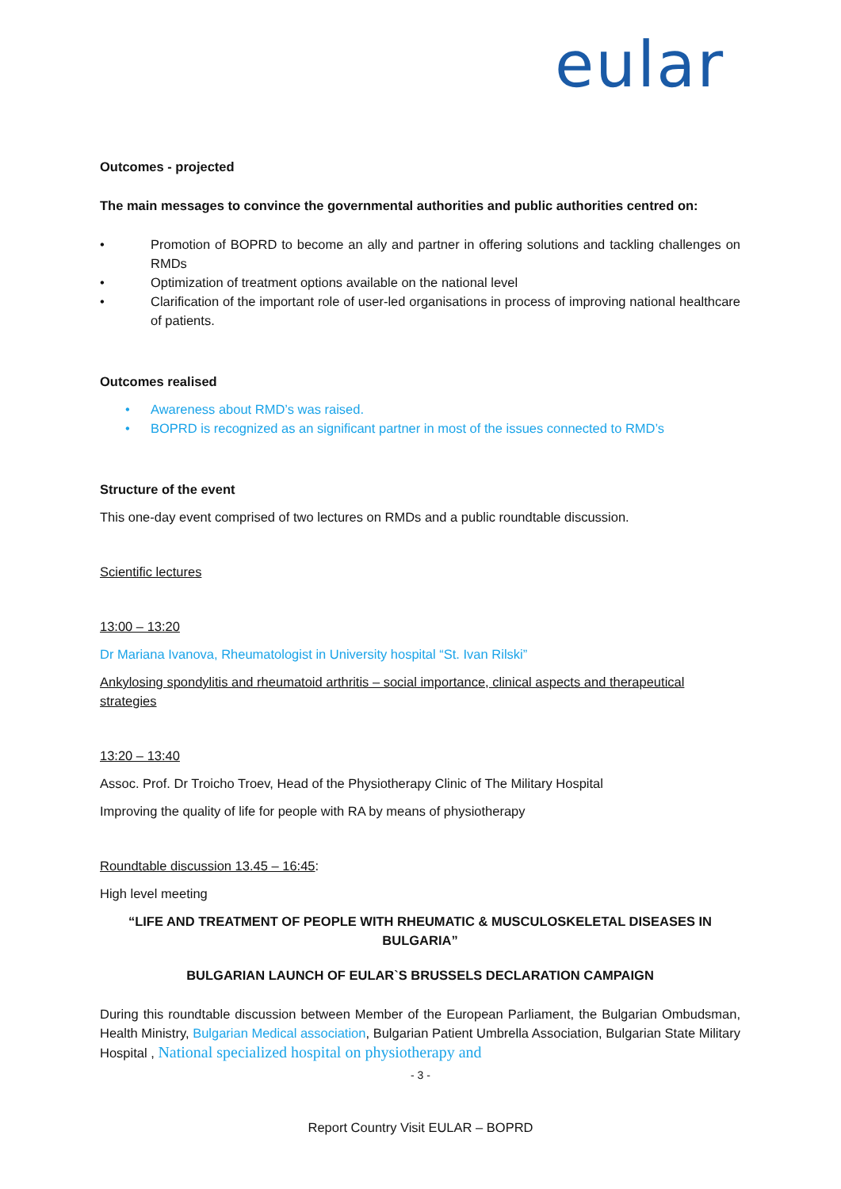eular
Outcomes - projected
The main messages to convince the governmental authorities and public authorities centred on:
• Promotion of BOPRD to become an ally and partner in offering solutions and tackling challenges on RMDs
• Optimization of treatment options available on the national level
• Clarification of the important role of user-led organisations in process of improving national healthcare of patients.
Outcomes realised
• Awareness about RMD’s was raised.
• BOPRD is recognized as an significant partner in most of the issues connected to RMD’s
Structure of the event
This one-day event comprised of two lectures on RMDs and a public roundtable discussion.
Scientific lectures
13:00 – 13:20
Dr Mariana Ivanova, Rheumatologist in University hospital “St. Ivan Rilski”
Ankylosing spondylitis and rheumatoid arthritis – social importance, clinical aspects and therapeutical strategies
13:20 – 13:40
Assoc. Prof. Dr Troicho Troev, Head of the Physiotherapy Clinic of The Military Hospital
Improving the quality of life for people with RA by means of physiotherapy
Roundtable discussion 13.45 – 16:45:
High level meeting
“LIFE AND TREATMENT OF PEOPLE WITH RHEUMATIC & MUSCULOSKELETAL DISEASES IN BULGARIA”
BULGARIAN LAUNCH OF EULAR`S BRUSSELS DECLARATION CAMPAIGN
During this roundtable discussion between Member of the European Parliament, the Bulgarian Ombudsman, Health Ministry, Bulgarian Medical association, Bulgarian Patient Umbrella Association, Bulgarian State Military Hospital , National specialized hospital on physiotherapy and
- 3 -
Report Country Visit EULAR – BOPRD